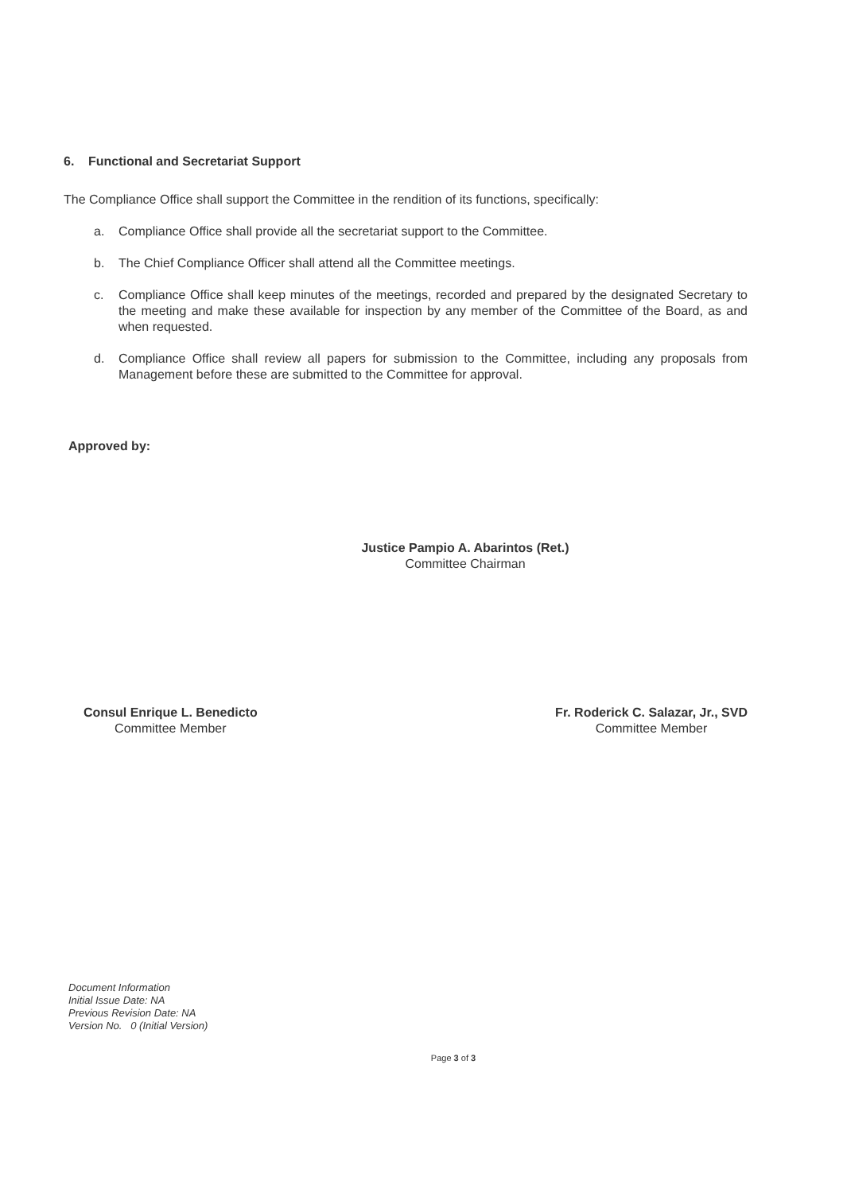6. Functional and Secretariat Support
The Compliance Office shall support the Committee in the rendition of its functions, specifically:
a. Compliance Office shall provide all the secretariat support to the Committee.
b. The Chief Compliance Officer shall attend all the Committee meetings.
c. Compliance Office shall keep minutes of the meetings, recorded and prepared by the designated Secretary to the meeting and make these available for inspection by any member of the Committee of the Board, as and when requested.
d. Compliance Office shall review all papers for submission to the Committee, including any proposals from Management before these are submitted to the Committee for approval.
Approved by:
Justice Pampio A. Abarintos (Ret.)
Committee Chairman
Consul Enrique L. Benedicto
Committee Member
Fr. Roderick C. Salazar, Jr., SVD
Committee Member
Document Information
Initial Issue Date: NA
Previous Revision Date: NA
Version No. 0 (Initial Version)
Page 3 of 3